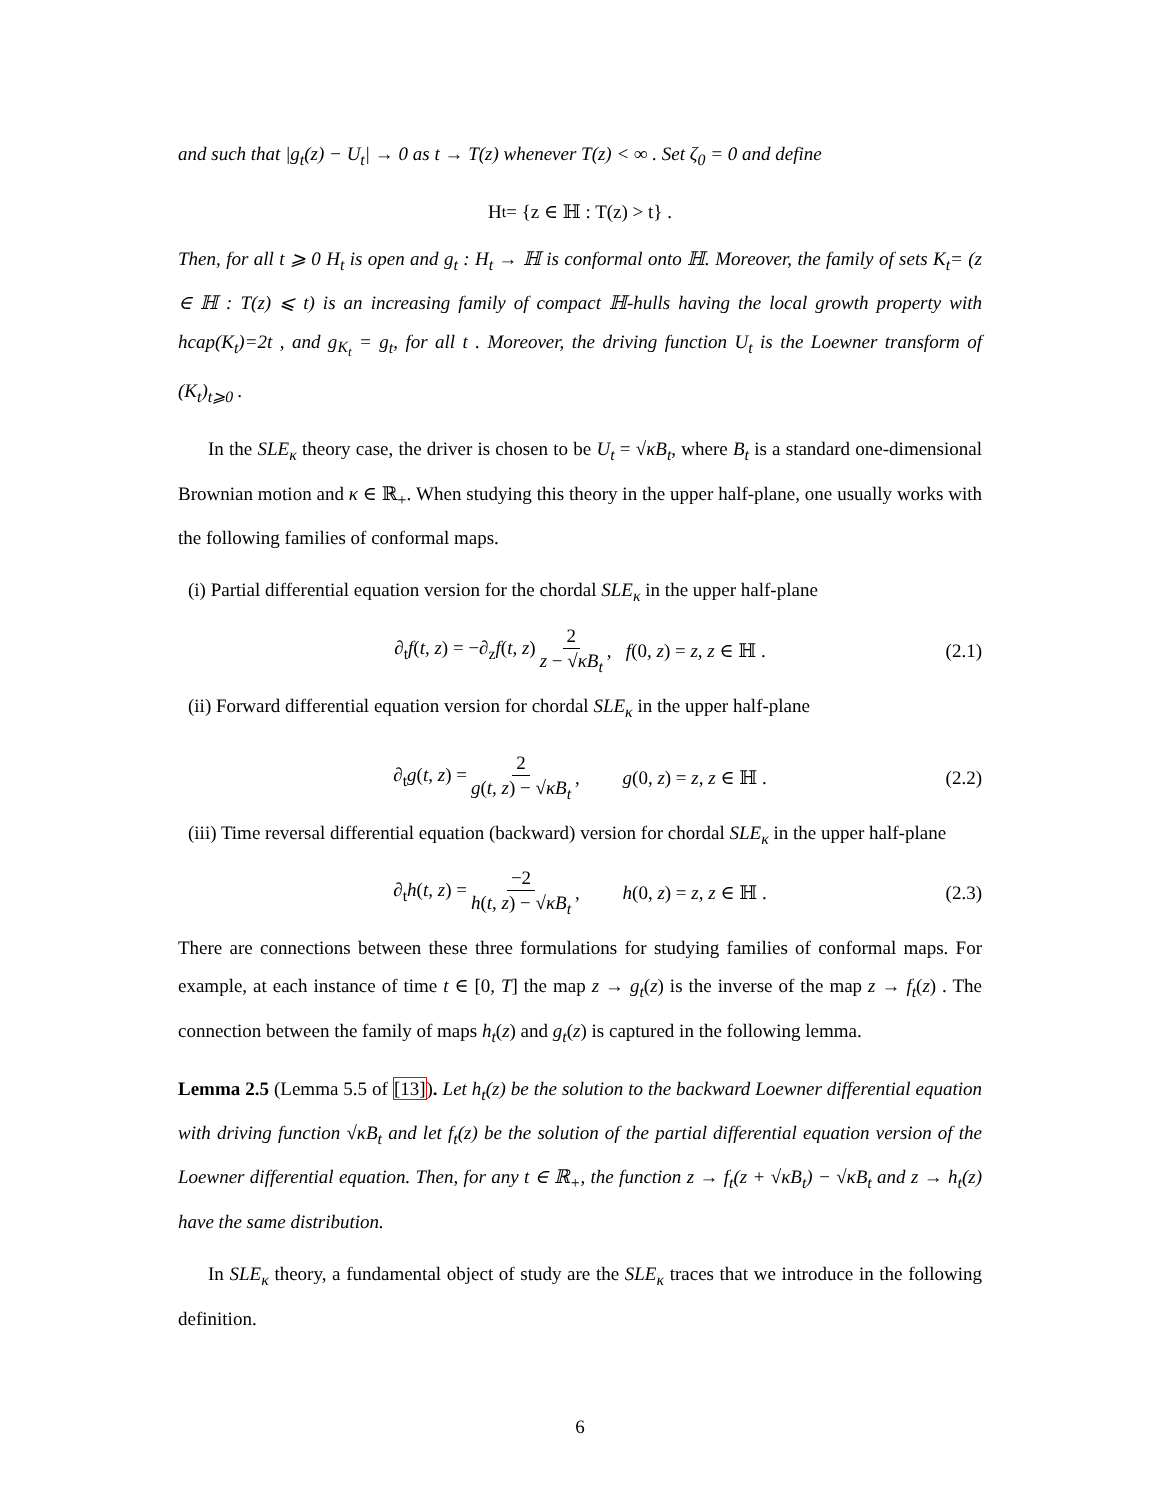and such that |g<sub>t</sub>(z) − U<sub>t</sub>| → 0 as t → T(z) whenever T(z) < ∞ . Set ζ<sub>0</sub> = 0 and define
H<sub>t</sub> = {z ∈ ℍ : T(z) > t} .
Then, for all t ⩾ 0 H<sub>t</sub> is open and g<sub>t</sub> : H<sub>t</sub> → ℍ is conformal onto ℍ. Moreover, the family of sets K<sub>t</sub>= (z ∈ ℍ : T(z) ⩽ t) is an increasing family of compact ℍ-hulls having the local growth property with hcap(K<sub>t</sub>)=2t , and g<sub>K<sub>t</sub></sub> = g<sub>t</sub>, for all t . Moreover, the driving function U<sub>t</sub> is the Loewner transform of (K<sub>t</sub>)<sub>t⩾0</sub> .
In the SLE<sub>κ</sub> theory case, the driver is chosen to be U<sub>t</sub> = √κB<sub>t</sub>, where B<sub>t</sub> is a standard one-dimensional Brownian motion and κ ∈ ℝ<sub>+</sub>. When studying this theory in the upper half-plane, one usually works with the following families of conformal maps.
(i) Partial differential equation version for the chordal SLE<sub>κ</sub> in the upper half-plane
∂<sub>t</sub>f(t, z) = −∂<sub>z</sub>f(t, z) 2 z − √κB<sub>t</sub>, f(0, z) = z, z ∈ ℍ . (2.1)
(ii) Forward differential equation version for chordal SLE<sub>κ</sub> in the upper half-plane
∂<sub>t</sub>g(t, z) = 2 g(t, z) − √κB<sub>t</sub>, g(0, z) = z, z ∈ ℍ . (2.2)
(iii) Time reversal differential equation (backward) version for chordal SLE<sub>κ</sub> in the upper half-plane
∂<sub>t</sub>h(t, z) = −2 h(t, z) − √κB<sub>t</sub>, h(0, z) = z, z ∈ ℍ . (2.3)
There are connections between these three formulations for studying families of conformal maps. For example, at each instance of time t ∈ [0, T] the map z → g<sub>t</sub>(z) is the inverse of the map z → f<sub>t</sub>(z) . The connection between the family of maps h<sub>t</sub>(z) and g<sub>t</sub>(z) is captured in the following lemma.
Lemma 2.5 (Lemma 5.5 of [13]). Let h<sub>t</sub>(z) be the solution to the backward Loewner differential equation with driving function √κB<sub>t</sub> and let f<sub>t</sub>(z) be the solution of the partial differential equation version of the Loewner differential equation. Then, for any t ∈ ℝ<sub>+</sub>, the function z → f<sub>t</sub>(z + √κB<sub>t</sub>) − √κB<sub>t</sub> and z → h<sub>t</sub>(z) have the same distribution.
In SLE<sub>κ</sub> theory, a fundamental object of study are the SLE<sub>κ</sub> traces that we introduce in the following definition.
6